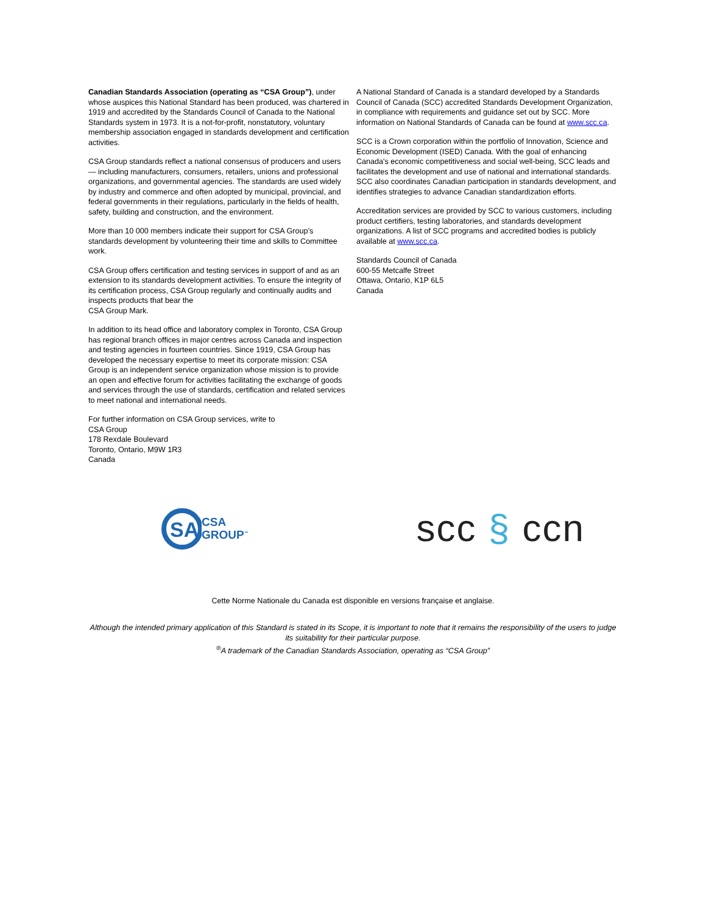Canadian Standards Association (operating as “CSA Group”), under whose auspices this National Standard has been produced, was chartered in 1919 and accredited by the Standards Council of Canada to the National Standards system in 1973. It is a not-for-profit, nonstatutory, voluntary membership association engaged in standards development and certification activities.
CSA Group standards reflect a national consensus of producers and users — including manufacturers, consumers, retailers, unions and professional organizations, and governmental agencies. The standards are used widely by industry and commerce and often adopted by municipal, provincial, and federal governments in their regulations, particularly in the fields of health, safety, building and construction, and the environment.
More than 10 000 members indicate their support for CSA Group’s standards development by volunteering their time and skills to Committee work.
CSA Group offers certification and testing services in support of and as an extension to its standards development activities. To ensure the integrity of its certification process, CSA Group regularly and continually audits and inspects products that bear the
CSA Group Mark.
In addition to its head office and laboratory complex in Toronto, CSA Group has regional branch offices in major centres across Canada and inspection and testing agencies in fourteen countries. Since 1919, CSA Group has developed the necessary expertise to meet its corporate mission: CSA Group is an independent service organization whose mission is to provide an open and effective forum for activities facilitating the exchange of goods and services through the use of standards, certification and related services to meet national and international needs.
For further information on CSA Group services, write to
CSA Group
178 Rexdale Boulevard
Toronto, Ontario, M9W 1R3
Canada
A National Standard of Canada is a standard developed by a Standards Council of Canada (SCC) accredited Standards Development Organization, in compliance with requirements and guidance set out by SCC. More information on National Standards of Canada can be found at www.scc.ca.
SCC is a Crown corporation within the portfolio of Innovation, Science and Economic Development (ISED) Canada. With the goal of enhancing Canada's economic competitiveness and social well-being, SCC leads and facilitates the development and use of national and international standards. SCC also coordinates Canadian participation in standards development, and identifies strategies to advance Canadian standardization efforts.
Accreditation services are provided by SCC to various customers, including product certifiers, testing laboratories, and standards development organizations. A list of SCC programs and accredited bodies is publicly available at www.scc.ca.
Standards Council of Canada
600-55 Metcalfe Street
Ottawa, Ontario, K1P 6L5
Canada
SA
CSA
GROUP<sup>™</sup>
scc § ccn
Cette Norme Nationale du Canada est disponible en versions française et anglaise.
Although the intended primary application of this Standard is stated in its Scope, it is important to note that it remains the responsibility of the users to judge its suitability for their particular purpose.
<sup>®</sup>A trademark of the Canadian Standards Association, operating as “CSA Group”